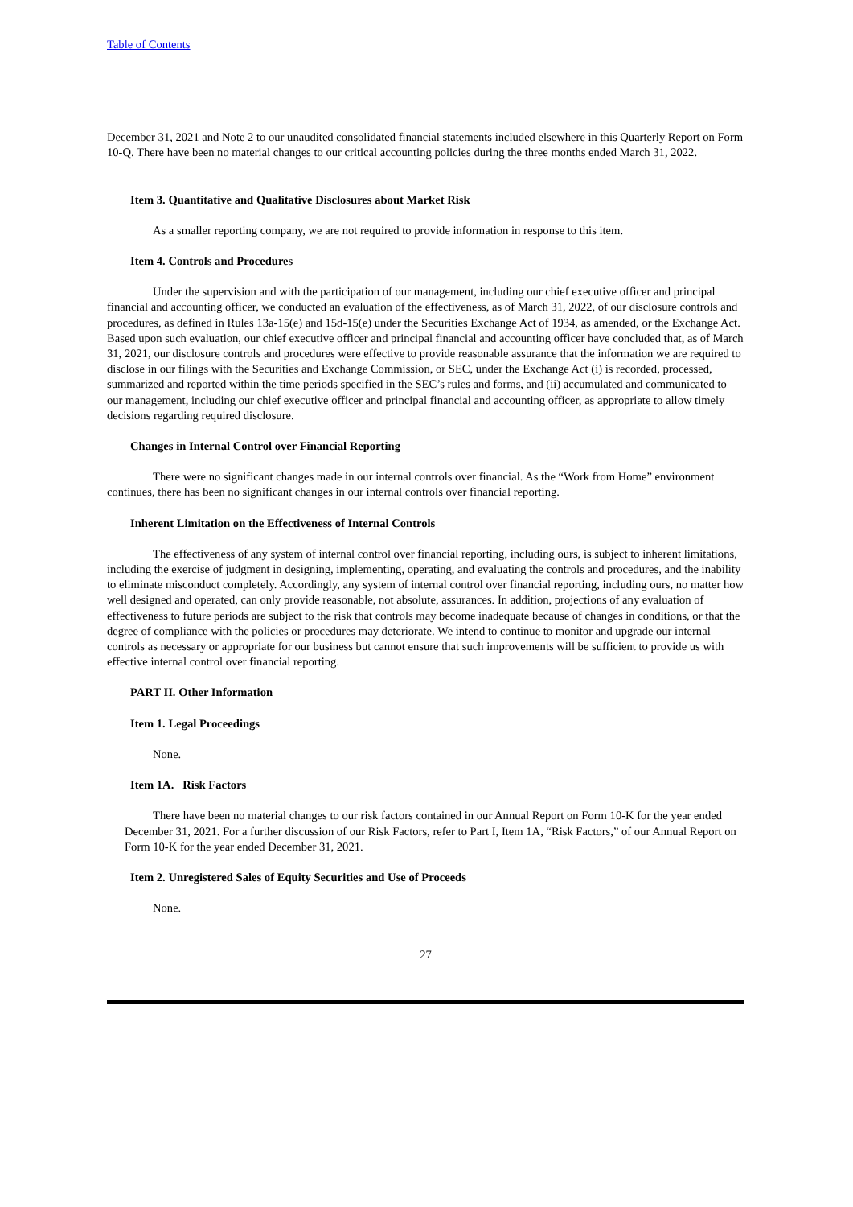Table of Contents
December 31, 2021 and Note 2 to our unaudited consolidated financial statements included elsewhere in this Quarterly Report on Form 10-Q. There have been no material changes to our critical accounting policies during the three months ended March 31, 2022.
Item 3. Quantitative and Qualitative Disclosures about Market Risk
As a smaller reporting company, we are not required to provide information in response to this item.
Item 4. Controls and Procedures
Under the supervision and with the participation of our management, including our chief executive officer and principal financial and accounting officer, we conducted an evaluation of the effectiveness, as of March 31, 2022, of our disclosure controls and procedures, as defined in Rules 13a-15(e) and 15d-15(e) under the Securities Exchange Act of 1934, as amended, or the Exchange Act. Based upon such evaluation, our chief executive officer and principal financial and accounting officer have concluded that, as of March 31, 2021, our disclosure controls and procedures were effective to provide reasonable assurance that the information we are required to disclose in our filings with the Securities and Exchange Commission, or SEC, under the Exchange Act (i) is recorded, processed, summarized and reported within the time periods specified in the SEC’s rules and forms, and (ii) accumulated and communicated to our management, including our chief executive officer and principal financial and accounting officer, as appropriate to allow timely decisions regarding required disclosure.
Changes in Internal Control over Financial Reporting
There were no significant changes made in our internal controls over financial. As the “Work from Home” environment continues, there has been no significant changes in our internal controls over financial reporting.
Inherent Limitation on the Effectiveness of Internal Controls
The effectiveness of any system of internal control over financial reporting, including ours, is subject to inherent limitations, including the exercise of judgment in designing, implementing, operating, and evaluating the controls and procedures, and the inability to eliminate misconduct completely. Accordingly, any system of internal control over financial reporting, including ours, no matter how well designed and operated, can only provide reasonable, not absolute, assurances. In addition, projections of any evaluation of effectiveness to future periods are subject to the risk that controls may become inadequate because of changes in conditions, or that the degree of compliance with the policies or procedures may deteriorate. We intend to continue to monitor and upgrade our internal controls as necessary or appropriate for our business but cannot ensure that such improvements will be sufficient to provide us with effective internal control over financial reporting.
PART II. Other Information
Item 1. Legal Proceedings
None.
Item 1A. Risk Factors
There have been no material changes to our risk factors contained in our Annual Report on Form 10-K for the year ended December 31, 2021. For a further discussion of our Risk Factors, refer to Part I, Item 1A, “Risk Factors,” of our Annual Report on Form 10-K for the year ended December 31, 2021.
Item 2. Unregistered Sales of Equity Securities and Use of Proceeds
None.
27